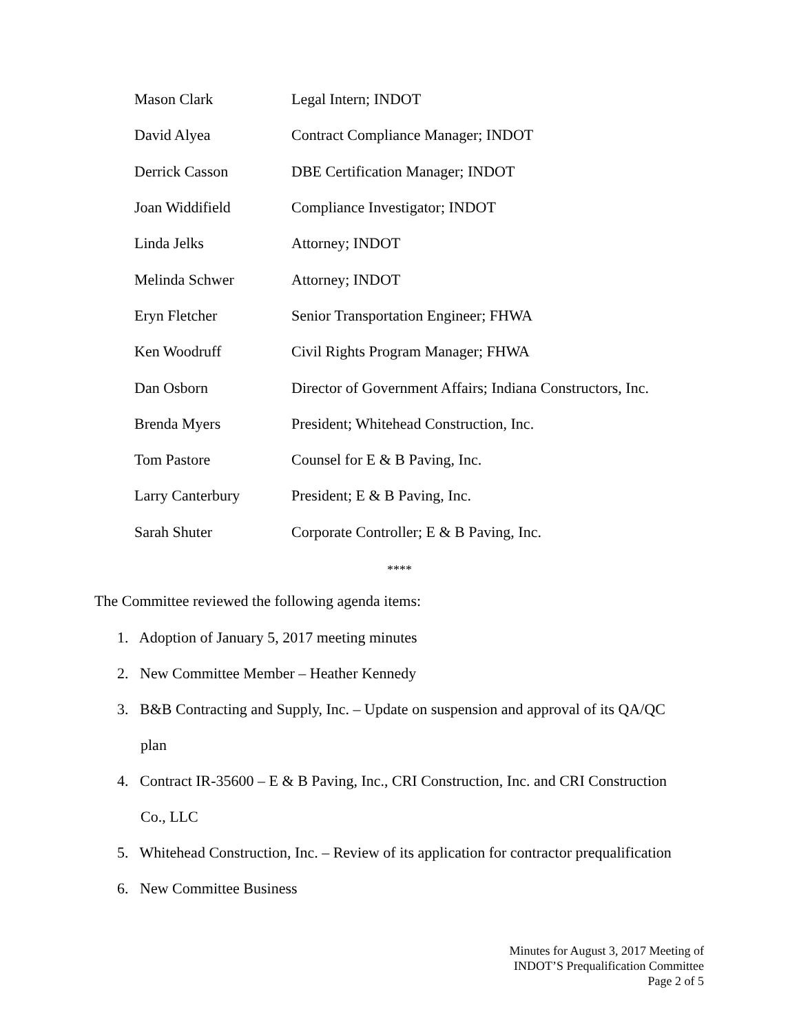| Mason Clark | Legal Intern; INDOT |
| David Alyea | Contract Compliance Manager; INDOT |
| Derrick Casson | DBE Certification Manager; INDOT |
| Joan Widdifield | Compliance Investigator; INDOT |
| Linda Jelks | Attorney; INDOT |
| Melinda Schwer | Attorney; INDOT |
| Eryn Fletcher | Senior Transportation Engineer; FHWA |
| Ken Woodruff | Civil Rights Program Manager; FHWA |
| Dan Osborn | Director of Government Affairs; Indiana Constructors, Inc. |
| Brenda Myers | President; Whitehead Construction, Inc. |
| Tom Pastore | Counsel for E & B Paving, Inc. |
| Larry Canterbury | President; E & B Paving, Inc. |
| Sarah Shuter | Corporate Controller; E & B Paving, Inc. |
****
The Committee reviewed the following agenda items:
1. Adoption of January 5, 2017 meeting minutes
2. New Committee Member – Heather Kennedy
3. B&B Contracting and Supply, Inc. – Update on suspension and approval of its QA/QC plan
4. Contract IR-35600 – E & B Paving, Inc., CRI Construction, Inc. and CRI Construction Co., LLC
5. Whitehead Construction, Inc. – Review of its application for contractor prequalification
6. New Committee Business
Minutes for August 3, 2017 Meeting of
INDOT’S Prequalification Committee
Page 2 of 5